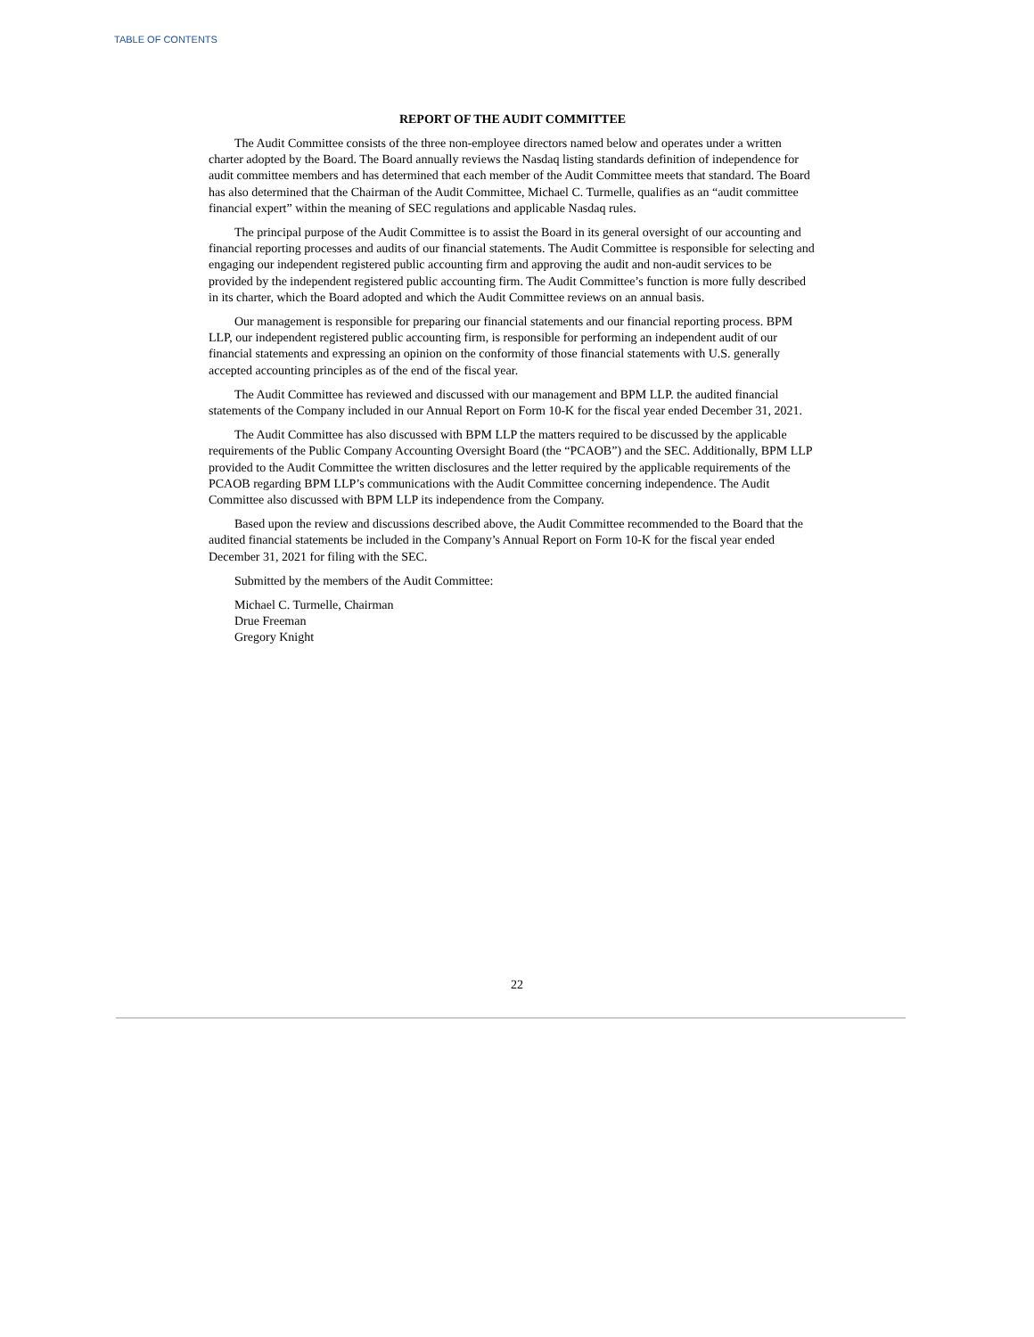TABLE OF CONTENTS
REPORT OF THE AUDIT COMMITTEE
The Audit Committee consists of the three non-employee directors named below and operates under a written charter adopted by the Board. The Board annually reviews the Nasdaq listing standards definition of independence for audit committee members and has determined that each member of the Audit Committee meets that standard. The Board has also determined that the Chairman of the Audit Committee, Michael C. Turmelle, qualifies as an “audit committee financial expert” within the meaning of SEC regulations and applicable Nasdaq rules.
The principal purpose of the Audit Committee is to assist the Board in its general oversight of our accounting and financial reporting processes and audits of our financial statements. The Audit Committee is responsible for selecting and engaging our independent registered public accounting firm and approving the audit and non-audit services to be provided by the independent registered public accounting firm. The Audit Committee’s function is more fully described in its charter, which the Board adopted and which the Audit Committee reviews on an annual basis.
Our management is responsible for preparing our financial statements and our financial reporting process. BPM LLP, our independent registered public accounting firm, is responsible for performing an independent audit of our financial statements and expressing an opinion on the conformity of those financial statements with U.S. generally accepted accounting principles as of the end of the fiscal year.
The Audit Committee has reviewed and discussed with our management and BPM LLP. the audited financial statements of the Company included in our Annual Report on Form 10-K for the fiscal year ended December 31, 2021.
The Audit Committee has also discussed with BPM LLP the matters required to be discussed by the applicable requirements of the Public Company Accounting Oversight Board (the “PCAOB”) and the SEC. Additionally, BPM LLP provided to the Audit Committee the written disclosures and the letter required by the applicable requirements of the PCAOB regarding BPM LLP’s communications with the Audit Committee concerning independence. The Audit Committee also discussed with BPM LLP its independence from the Company.
Based upon the review and discussions described above, the Audit Committee recommended to the Board that the audited financial statements be included in the Company’s Annual Report on Form 10-K for the fiscal year ended December 31, 2021 for filing with the SEC.
Submitted by the members of the Audit Committee:
Michael C. Turmelle, Chairman
Drue Freeman
Gregory Knight
22